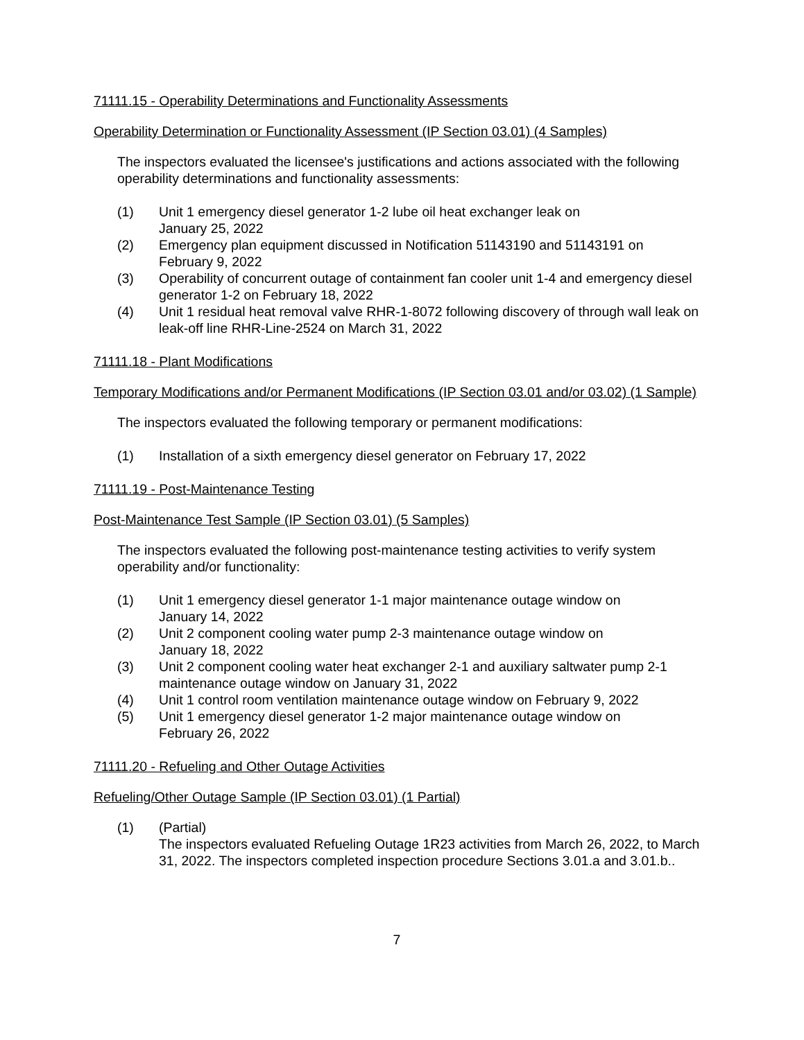71111.15 - Operability Determinations and Functionality Assessments
Operability Determination or Functionality Assessment (IP Section 03.01) (4 Samples)
The inspectors evaluated the licensee's justifications and actions associated with the following operability determinations and functionality assessments:
(1) Unit 1 emergency diesel generator 1-2 lube oil heat exchanger leak on
January 25, 2022
(2) Emergency plan equipment discussed in Notification 51143190 and 51143191 on February 9, 2022
(3) Operability of concurrent outage of containment fan cooler unit 1-4 and emergency diesel generator 1-2 on February 18, 2022
(4) Unit 1 residual heat removal valve RHR-1-8072 following discovery of through wall leak on leak-off line RHR-Line-2524 on March 31, 2022
71111.18 - Plant Modifications
Temporary Modifications and/or Permanent Modifications (IP Section 03.01 and/or 03.02) (1 Sample)
The inspectors evaluated the following temporary or permanent modifications:
(1) Installation of a sixth emergency diesel generator on February 17, 2022
71111.19 - Post-Maintenance Testing
Post-Maintenance Test Sample (IP Section 03.01) (5 Samples)
The inspectors evaluated the following post-maintenance testing activities to verify system operability and/or functionality:
(1) Unit 1 emergency diesel generator 1-1 major maintenance outage window on
January 14, 2022
(2) Unit 2 component cooling water pump 2-3 maintenance outage window on
January 18, 2022
(3) Unit 2 component cooling water heat exchanger 2-1 and auxiliary saltwater pump 2-1 maintenance outage window on January 31, 2022
(4) Unit 1 control room ventilation maintenance outage window on February 9, 2022
(5) Unit 1 emergency diesel generator 1-2 major maintenance outage window on
February 26, 2022
71111.20 - Refueling and Other Outage Activities
Refueling/Other Outage Sample (IP Section 03.01) (1 Partial)
(1) (Partial)
The inspectors evaluated Refueling Outage 1R23 activities from March 26, 2022, to March 31, 2022. The inspectors completed inspection procedure Sections 3.01.a and 3.01.b..
7